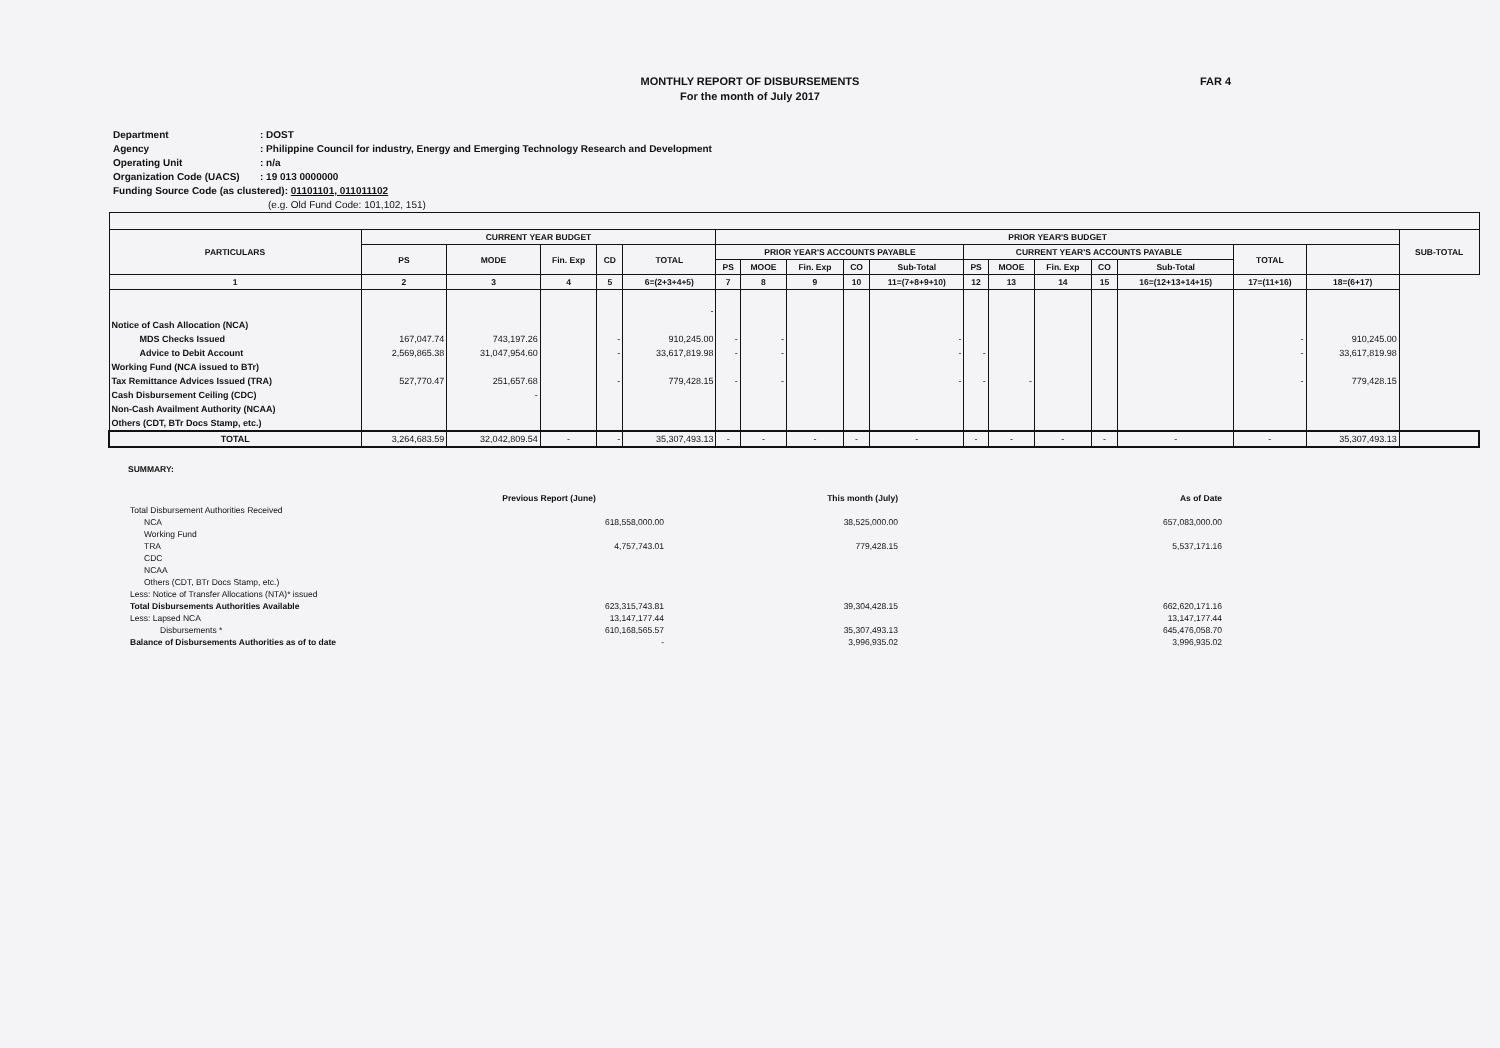FAR 4
MONTHLY REPORT OF DISBURSEMENTS
For the month of July 2017
Department: DOST
Agency: Philippine Council for industry, Energy and Emerging Technology Research and Development
Operating Unit: n/a
Organization Code (UACS): 19 013 0000000
Funding Source Code (as clustered): 01101101, 011011102
(e.g. Old Fund Code: 101,102, 151)
| PARTICULARS | CURRENT YEAR BUDGET | | | | | PRIOR YEAR'S BUDGET | | | | | | | | | | | | SUB-TOTAL |
| --- | --- | --- | --- | --- | --- | --- | --- | --- | --- | --- | --- | --- | --- | --- | --- | --- | --- | --- |
| | PS | MODE | Fin. Exp | CD | TOTAL | PRIOR YEAR'S ACCOUNTS PAYABLE | | | | | CURRENT YEAR'S ACCOUNTS PAYABLE | | | | | TOTAL | | |
| | | | | | | PS | MOOE | Fin. Exp | CO | Sub-Total | PS | MOOE | Fin. Exp | CO | Sub-Total | | | |
| 1 | 2 | 3 | 4 | 5 | 6=(2+3+4+5) | 7 | 8 | 9 | 10 | 11=(7+8+9+10) | 12 | 13 | 14 | 15 | 16=(12+13+14+15) | 17=(11+16) | 18=(6+17) | |
| Notice of Cash Allocation (NCA) | | | | | - | | | | | | | | | | | | | |
| MDS Checks Issued | 167,047.74 | 743,197.26 | | - | 910,245.00 | - | - | | | - | | | | | | - | 910,245.00 | |
| Advice to Debit Account | 2,569,865.38 | 31,047,954.60 | | - | 33,617,819.98 | - | - | | | - | - | | | | | - | 33,617,819.98 | |
| Working Fund (NCA issued to BTr) | | | | | | | | | | | | | | | | | | |
| Tax Remittance Advices Issued (TRA) | 527,770.47 | 251,657.68 | | - | 779,428.15 | - | - | | | - | - | - | | | | - | 779,428.15 | |
| Cash Disbursement Ceiling (CDC) | | - | | | | | | | | | | | | | | | | |
| Non-Cash Availment Authority (NCAA) | | | | | | | | | | | | | | | | | | |
| Others (CDT, BTr Docs Stamp, etc.) | | | | | | | | | | | | | | | | | | |
| TOTAL | 3,264,683.59 | 32,042,809.54 | - | - | 35,307,493.13 | - | - | - | - | - | - | - | - | - | - | - | 35,307,493.13 | |
SUMMARY:
| | Previous Report (June) | This month (July) | As of Date |
| Total Disbursement Authorities Received | | | |
| NCA | 618,558,000.00 | 38,525,000.00 | 657,083,000.00 |
| Working Fund | | | |
| TRA | 4,757,743.01 | 779,428.15 | 5,537,171.16 |
| CDC | | | |
| NCAA | | | |
| Others (CDT, BTr Docs Stamp, etc.) | | | |
| Less: Notice of Transfer Allocations (NTA)* issued | | | |
| Total Disbursements Authorities Available | 623,315,743.81 | 39,304,428.15 | 662,620,171.16 |
| Less: Lapsed NCA | 13,147,177.44 | | 13,147,177.44 |
| Disbursements * | 610,168,565.57 | 35,307,493.13 | 645,476,058.70 |
| Balance of Disbursements Authorities as of to date | - | 3,996,935.02 | 3,996,935.02 |